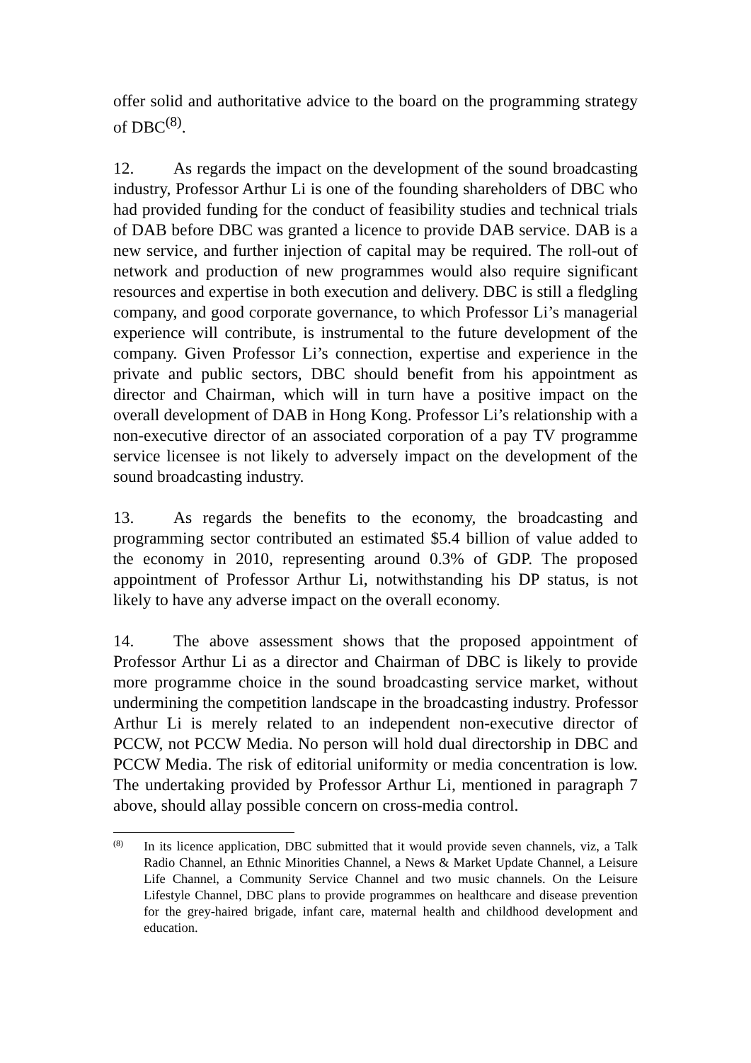offer solid and authoritative advice to the board on the programming strategy of DBC<sup>(8)</sup>.
12. As regards the impact on the development of the sound broadcasting industry, Professor Arthur Li is one of the founding shareholders of DBC who had provided funding for the conduct of feasibility studies and technical trials of DAB before DBC was granted a licence to provide DAB service. DAB is a new service, and further injection of capital may be required. The roll-out of network and production of new programmes would also require significant resources and expertise in both execution and delivery. DBC is still a fledgling company, and good corporate governance, to which Professor Li’s managerial experience will contribute, is instrumental to the future development of the company. Given Professor Li’s connection, expertise and experience in the private and public sectors, DBC should benefit from his appointment as director and Chairman, which will in turn have a positive impact on the overall development of DAB in Hong Kong. Professor Li’s relationship with a non-executive director of an associated corporation of a pay TV programme service licensee is not likely to adversely impact on the development of the sound broadcasting industry.
13. As regards the benefits to the economy, the broadcasting and programming sector contributed an estimated $5.4 billion of value added to the economy in 2010, representing around 0.3% of GDP. The proposed appointment of Professor Arthur Li, notwithstanding his DP status, is not likely to have any adverse impact on the overall economy.
14. The above assessment shows that the proposed appointment of Professor Arthur Li as a director and Chairman of DBC is likely to provide more programme choice in the sound broadcasting service market, without undermining the competition landscape in the broadcasting industry. Professor Arthur Li is merely related to an independent non-executive director of PCCW, not PCCW Media. No person will hold dual directorship in DBC and PCCW Media. The risk of editorial uniformity or media concentration is low. The undertaking provided by Professor Arthur Li, mentioned in paragraph 7 above, should allay possible concern on cross-media control.
(8) In its licence application, DBC submitted that it would provide seven channels, viz, a Talk Radio Channel, an Ethnic Minorities Channel, a News & Market Update Channel, a Leisure Life Channel, a Community Service Channel and two music channels. On the Leisure Lifestyle Channel, DBC plans to provide programmes on healthcare and disease prevention for the grey-haired brigade, infant care, maternal health and childhood development and education.